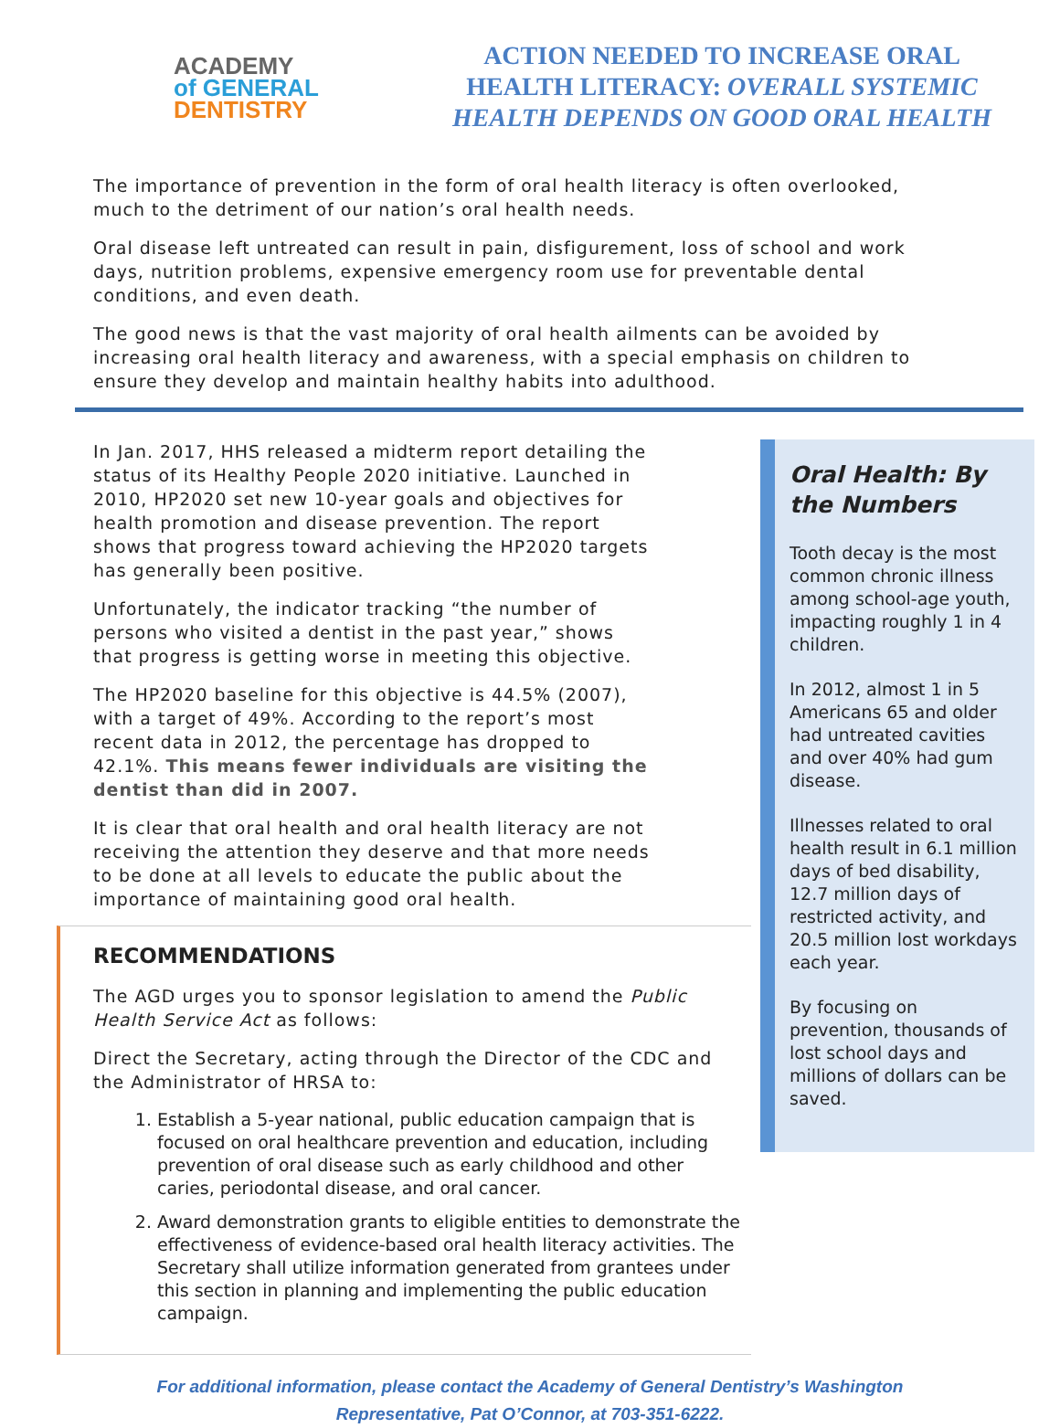ACADEMY
of GENERAL
DENTISTRY
ACTION NEEDED TO INCREASE ORAL
HEALTH LITERACY: OVERALL SYSTEMIC
HEALTH DEPENDS ON GOOD ORAL HEALTH
The importance of prevention in the form of oral health literacy is often overlooked, much to the detriment of our nation’s oral health needs.
Oral disease left untreated can result in pain, disfigurement, loss of school and work days, nutrition problems, expensive emergency room use for preventable dental conditions, and even death.
The good news is that the vast majority of oral health ailments can be avoided by increasing oral health literacy and awareness, with a special emphasis on children to ensure they develop and maintain healthy habits into adulthood.
In Jan. 2017, HHS released a midterm report detailing the status of its Healthy People 2020 initiative. Launched in 2010, HP2020 set new 10-year goals and objectives for health promotion and disease prevention. The report shows that progress toward achieving the HP2020 targets has generally been positive.
Unfortunately, the indicator tracking “the number of persons who visited a dentist in the past year,” shows that progress is getting worse in meeting this objective.
The HP2020 baseline for this objective is 44.5% (2007), with a target of 49%. According to the report’s most recent data in 2012, the percentage has dropped to 42.1%. This means fewer individuals are visiting the dentist than did in 2007.
It is clear that oral health and oral health literacy are not receiving the attention they deserve and that more needs to be done at all levels to educate the public about the importance of maintaining good oral health.
RECOMMENDATIONS
The AGD urges you to sponsor legislation to amend the Public Health Service Act as follows:
Direct the Secretary, acting through the Director of the CDC and the Administrator of HRSA to:
1. Establish a 5-year national, public education campaign that is focused on oral healthcare prevention and education, including prevention of oral disease such as early childhood and other caries, periodontal disease, and oral cancer.
2. Award demonstration grants to eligible entities to demonstrate the effectiveness of evidence-based oral health literacy activities. The Secretary shall utilize information generated from grantees under this section in planning and implementing the public education campaign.
Oral Health: By the Numbers
Tooth decay is the most common chronic illness among school-age youth, impacting roughly 1 in 4 children.
In 2012, almost 1 in 5 Americans 65 and older had untreated cavities and over 40% had gum disease.
Illnesses related to oral health result in 6.1 million days of bed disability, 12.7 million days of restricted activity, and 20.5 million lost workdays each year.
By focusing on prevention, thousands of lost school days and millions of dollars can be saved.
For additional information, please contact the Academy of General Dentistry’s Washington
Representative, Pat O’Connor, at 703-351-6222.